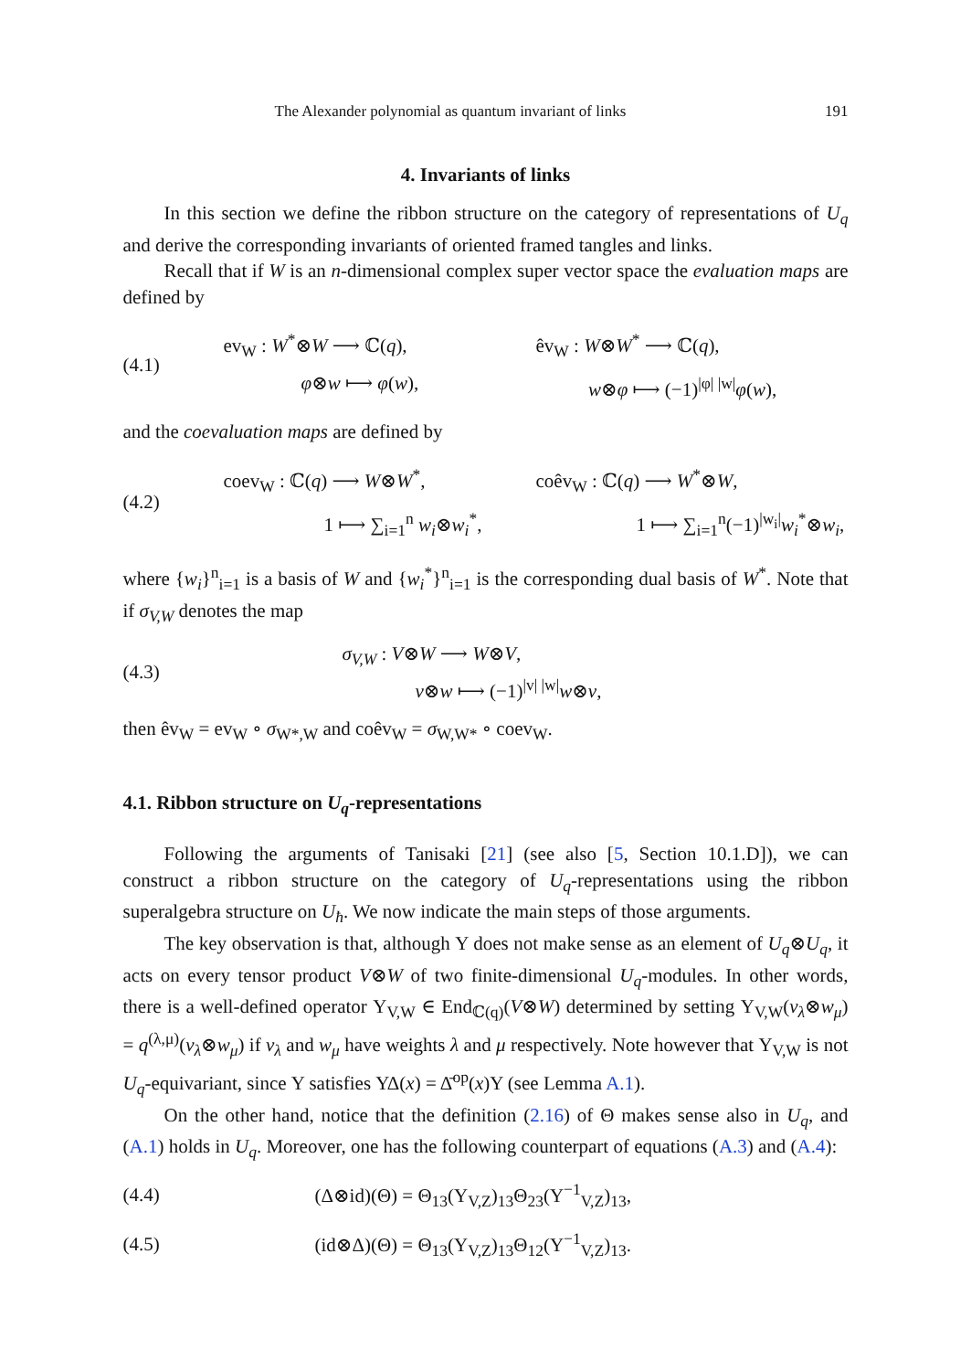The Alexander polynomial as quantum invariant of links 191
4. Invariants of links
In this section we define the ribbon structure on the category of representations of U<sub>q</sub> and derive the corresponding invariants of oriented framed tangles and links.
Recall that if W is an n-dimensional complex super vector space the evaluation maps are defined by
(4.1)
ev<sub>W</sub> : W<sup>*</sup>⊗W ⟶ ℂ(q), êv<sub>W</sub> : W⊗W<sup>*</sup> ⟶ ℂ(q),
φ⊗w ⟼ φ(w), w⊗φ ⟼ (−1)<sup>|φ| |w|</sup>φ(w),
and the coevaluation maps are defined by
(4.2)
coev<sub>W</sub> : ℂ(q) ⟶ W⊗W<sup>*</sup>, coêv<sub>W</sub> : ℂ(q) ⟶ W<sup>*</sup>⊗W,
1 ⟼ ∑<sub>i=1</sub><sup>n</sup> w<sub>i</sub>⊗w<sub>i</sub><sup>*</sup>, 1 ⟼ ∑<sub>i=1</sub><sup>n</sup>(−1)<sup>|w<sub>i</sub>|</sup>w<sub>i</sub><sup>*</sup>⊗w<sub>i</sub>,
where {w<sub>i</sub>}<sup>n</sup><sub>i=1</sub> is a basis of W and {w<sub>i</sub><sup>*</sup>}<sup>n</sup><sub>i=1</sub> is the corresponding dual basis of W<sup>*</sup>. Note that if σ<sub>V,W</sub> denotes the map
(4.3)
σ<sub>V,W</sub> : V⊗W ⟶ W⊗V,
v⊗w ⟼ (−1)<sup>|v| |w|</sup>w⊗v,
then êv<sub>W</sub> = ev<sub>W</sub> ∘ σ<sub>W*,W</sub> and coêv<sub>W</sub> = σ<sub>W,W*</sub> ∘ coev<sub>W</sub>.
4.1. Ribbon structure on U<sub>q</sub>-representations
Following the arguments of Tanisaki [21] (see also [5, Section 10.1.D]), we can construct a ribbon structure on the category of U<sub>q</sub>-representations using the ribbon superalgebra structure on U<sub>ħ</sub>. We now indicate the main steps of those arguments.
The key observation is that, although Υ does not make sense as an element of U<sub>q</sub>⊗U<sub>q</sub>, it acts on every tensor product V⊗W of two finite-dimensional U<sub>q</sub>-modules. In other words, there is a well-defined operator Υ<sub>V,W</sub> ∈ End<sub>ℂ(q)</sub>(V⊗W) determined by setting Υ<sub>V,W</sub>(v<sub>λ</sub>⊗w<sub>μ</sub>) = q<sup>(λ,μ)</sup>(v<sub>λ</sub>⊗w<sub>μ</sub>) if v<sub>λ</sub> and w<sub>μ</sub> have weights λ and μ respectively. Note however that Υ<sub>V,W</sub> is not U<sub>q</sub>-equivariant, since Υ satisfies ΥΔ(x) = Δ̄<sup>op</sup>(x)Υ (see Lemma A.1).
On the other hand, notice that the definition (2.16) of Θ makes sense also in U<sub>q</sub>, and (A.1) holds in U<sub>q</sub>. Moreover, one has the following counterpart of equations (A.3) and (A.4):
(4.4)
(Δ⊗id)(Θ) = Θ<sub>13</sub>(Υ<sub>V,Z</sub>)<sub>13</sub>Θ<sub>23</sub>(Υ<sup>−1</sup><sub>V,Z</sub>)<sub>13</sub>,
(4.5)
(id⊗Δ)(Θ) = Θ<sub>13</sub>(Υ<sub>V,Z</sub>)<sub>13</sub>Θ<sub>12</sub>(Υ<sup>−1</sup><sub>V,Z</sub>)<sub>13</sub>.